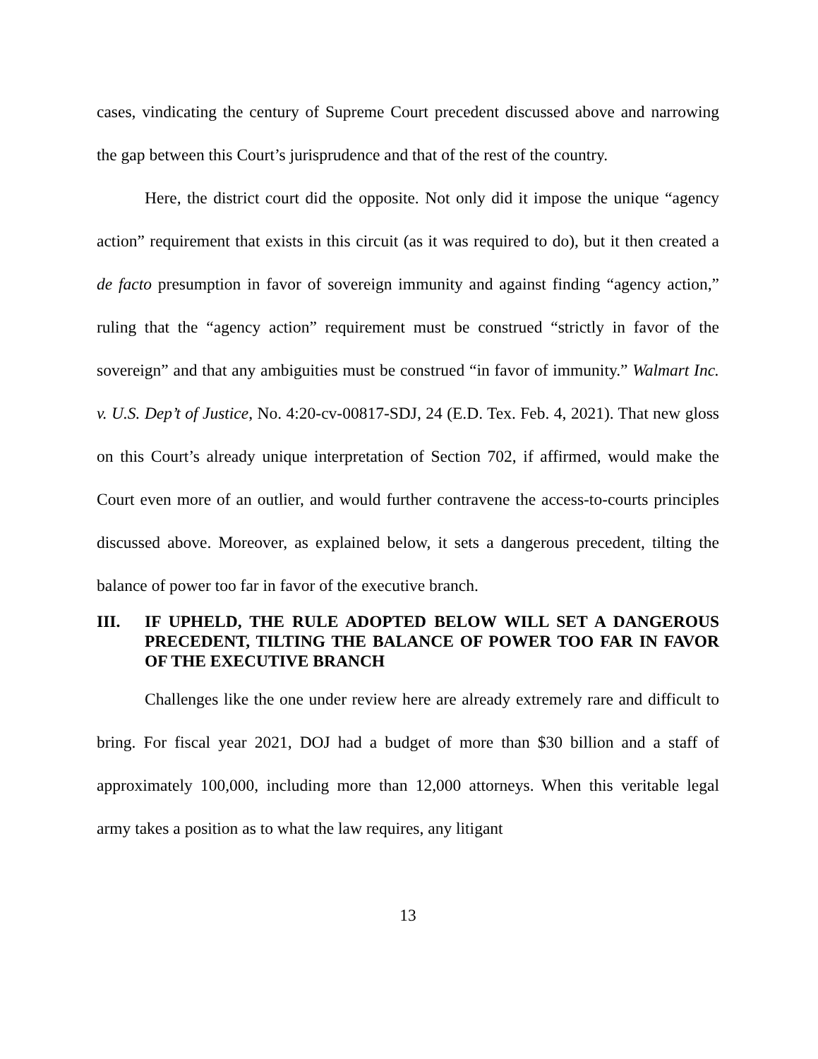cases, vindicating the century of Supreme Court precedent discussed above and narrowing the gap between this Court’s jurisprudence and that of the rest of the country.
Here, the district court did the opposite. Not only did it impose the unique “agency action” requirement that exists in this circuit (as it was required to do), but it then created a de facto presumption in favor of sovereign immunity and against finding “agency action,” ruling that the “agency action” requirement must be construed “strictly in favor of the sovereign” and that any ambiguities must be construed “in favor of immunity.” Walmart Inc. v. U.S. Dep’t of Justice, No. 4:20-cv-00817-SDJ, 24 (E.D. Tex. Feb. 4, 2021). That new gloss on this Court’s already unique interpretation of Section 702, if affirmed, would make the Court even more of an outlier, and would further contravene the access-to-courts principles discussed above. Moreover, as explained below, it sets a dangerous precedent, tilting the balance of power too far in favor of the executive branch.
III. IF UPHELD, THE RULE ADOPTED BELOW WILL SET A DANGEROUS PRECEDENT, TILTING THE BALANCE OF POWER TOO FAR IN FAVOR OF THE EXECUTIVE BRANCH
Challenges like the one under review here are already extremely rare and difficult to bring. For fiscal year 2021, DOJ had a budget of more than $30 billion and a staff of approximately 100,000, including more than 12,000 attorneys. When this veritable legal army takes a position as to what the law requires, any litigant
13